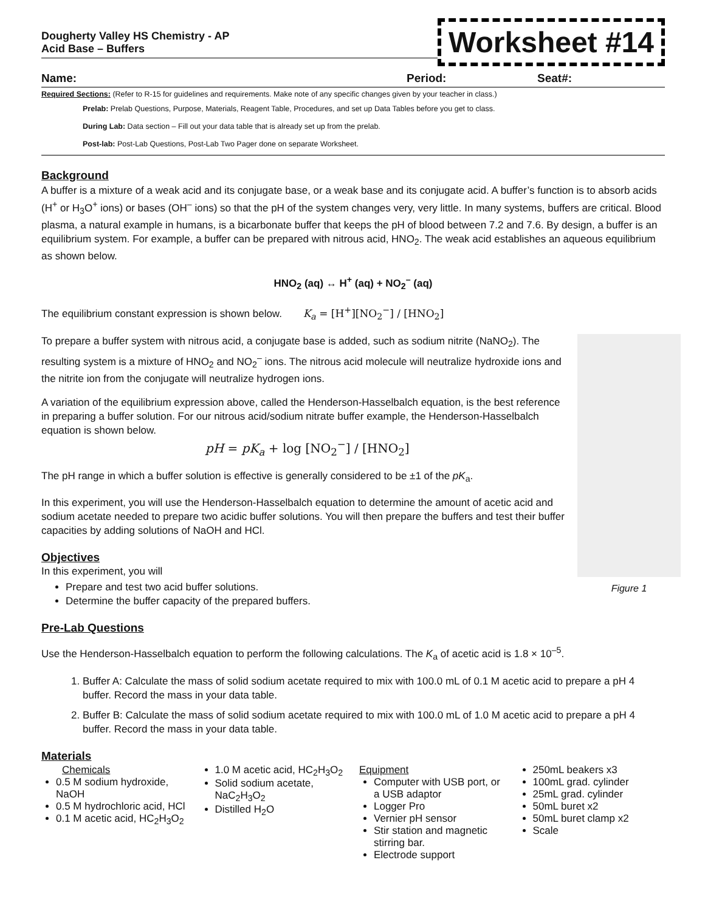Dougherty Valley HS Chemistry - AP
Acid Base – Buffers
Worksheet #14
Name: Period: Seat#:
Required Sections: (Refer to R-15 for guidelines and requirements. Make note of any specific changes given by your teacher in class.)
Prelab: Prelab Questions, Purpose, Materials, Reagent Table, Procedures, and set up Data Tables before you get to class.
During Lab: Data section – Fill out your data table that is already set up from the prelab.
Post-lab: Post-Lab Questions, Post-Lab Two Pager done on separate Worksheet.
Background
A buffer is a mixture of a weak acid and its conjugate base, or a weak base and its conjugate acid. A buffer’s function is to absorb acids (H<sup>+</sup> or H<sub>3</sub>O<sup>+</sup> ions) or bases (OH<sup>–</sup> ions) so that the pH of the system changes very, very little. In many systems, buffers are critical. Blood plasma, a natural example in humans, is a bicarbonate buffer that keeps the pH of blood between 7.2 and 7.6. By design, a buffer is an equilibrium system. For example, a buffer can be prepared with nitrous acid, HNO<sub>2</sub>. The weak acid establishes an aqueous equilibrium as shown below.
HNO<sub>2</sub> (aq) ↔ H<sup>+</sup> (aq) + NO<sub>2</sub><sup>–</sup> (aq)
The equilibrium constant expression is shown below. K<sub>a</sub> = [H<sup>+</sup>][NO<sub>2</sub><sup>−</sup>] / [HNO<sub>2</sub>]
Figure 1
To prepare a buffer system with nitrous acid, a conjugate base is added, such as sodium nitrite (NaNO<sub>2</sub>). The resulting system is a mixture of HNO<sub>2</sub> and NO<sub>2</sub><sup>–</sup> ions. The nitrous acid molecule will neutralize hydroxide ions and the nitrite ion from the conjugate will neutralize hydrogen ions.
A variation of the equilibrium expression above, called the Henderson-Hasselbalch equation, is the best reference in preparing a buffer solution. For our nitrous acid/sodium nitrate buffer example, the Henderson-Hasselbalch equation is shown below.
pH = pK<sub>a</sub> + log [NO<sub>2</sub><sup>−</sup>] / [HNO<sub>2</sub>]
The pH range in which a buffer solution is effective is generally considered to be ±1 of the pK<sub>a</sub>.
In this experiment, you will use the Henderson-Hasselbalch equation to determine the amount of acetic acid and sodium acetate needed to prepare two acidic buffer solutions. You will then prepare the buffers and test their buffer capacities by adding solutions of NaOH and HCl.
Objectives
In this experiment, you will
Prepare and test two acid buffer solutions.
Determine the buffer capacity of the prepared buffers.
Pre-Lab Questions
Use the Henderson-Hasselbalch equation to perform the following calculations. The K<sub>a</sub> of acetic acid is 1.8 × 10<sup>–5</sup>.
1. Buffer A: Calculate the mass of solid sodium acetate required to mix with 100.0 mL of 0.1 M acetic acid to prepare a pH 4 buffer. Record the mass in your data table.
2. Buffer B: Calculate the mass of solid sodium acetate required to mix with 100.0 mL of 1.0 M acetic acid to prepare a pH 4 buffer. Record the mass in your data table.
Materials
Chemicals
0.5 M sodium hydroxide, NaOH
0.5 M hydrochloric acid, HCl
0.1 M acetic acid, HC<sub>2</sub>H<sub>3</sub>O<sub>2</sub>
1.0 M acetic acid, HC<sub>2</sub>H<sub>3</sub>O<sub>2</sub>
Solid sodium acetate, NaC<sub>2</sub>H<sub>3</sub>O<sub>2</sub>
Distilled H<sub>2</sub>O
Equipment
Computer with USB port, or a USB adaptor
Logger Pro
Vernier pH sensor
Stir station and magnetic stirring bar.
Electrode support
250mL beakers x3
100mL grad. cylinder
25mL grad. cylinder
50mL buret x2
50mL buret clamp x2
Scale